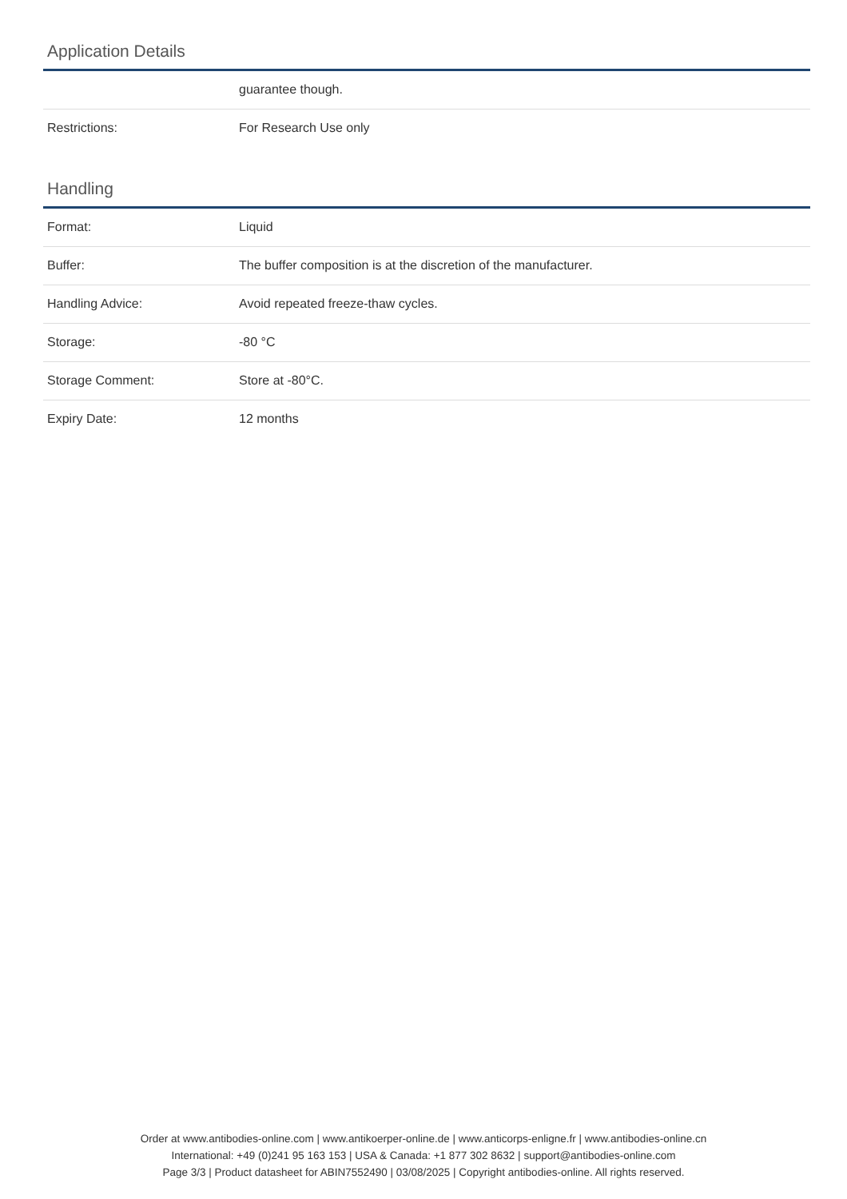Application Details
| | guarantee though. |
| Restrictions: | For Research Use only |
Handling
| Format: | Liquid |
| Buffer: | The buffer composition is at the discretion of the manufacturer. |
| Handling Advice: | Avoid repeated freeze-thaw cycles. |
| Storage: | -80 °C |
| Storage Comment: | Store at -80°C. |
| Expiry Date: | 12 months |
Order at www.antibodies-online.com | www.antikoerper-online.de | www.anticorps-enligne.fr | www.antibodies-online.cn
International: +49 (0)241 95 163 153 | USA & Canada: +1 877 302 8632 | support@antibodies-online.com
Page 3/3 | Product datasheet for ABIN7552490 | 03/08/2025 | Copyright antibodies-online. All rights reserved.